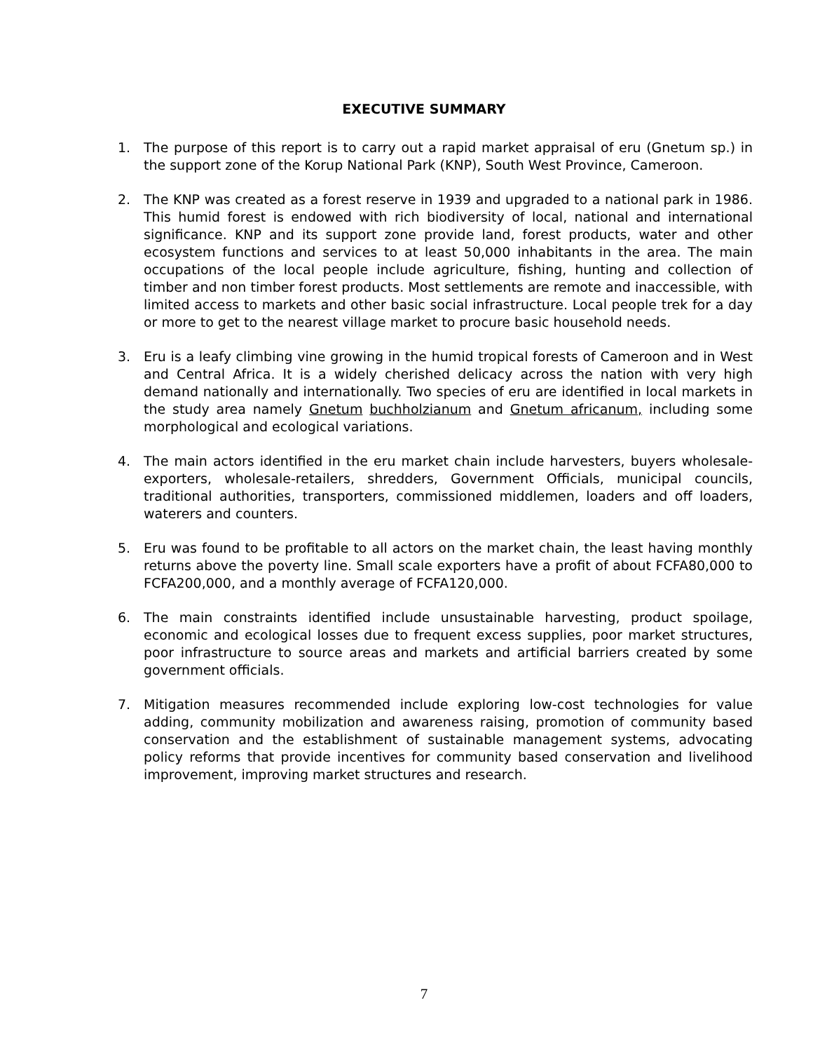EXECUTIVE SUMMARY
1. The purpose of this report is to carry out a rapid market appraisal of eru (Gnetum sp.) in the support zone of the Korup National Park (KNP), South West Province, Cameroon.
2. The KNP was created as a forest reserve in 1939 and upgraded to a national park in 1986. This humid forest is endowed with rich biodiversity of local, national and international significance. KNP and its support zone provide land, forest products, water and other ecosystem functions and services to at least 50,000 inhabitants in the area. The main occupations of the local people include agriculture, fishing, hunting and collection of timber and non timber forest products. Most settlements are remote and inaccessible, with limited access to markets and other basic social infrastructure. Local people trek for a day or more to get to the nearest village market to procure basic household needs.
3. Eru is a leafy climbing vine growing in the humid tropical forests of Cameroon and in West and Central Africa. It is a widely cherished delicacy across the nation with very high demand nationally and internationally. Two species of eru are identified in local markets in the study area namely Gnetum buchholzianum and Gnetum africanum, including some morphological and ecological variations.
4. The main actors identified in the eru market chain include harvesters, buyers wholesale- exporters, wholesale-retailers, shredders, Government Officials, municipal councils, traditional authorities, transporters, commissioned middlemen, loaders and off loaders, waterers and counters.
5. Eru was found to be profitable to all actors on the market chain, the least having monthly returns above the poverty line. Small scale exporters have a profit of about FCFA80,000 to FCFA200,000, and a monthly average of FCFA120,000.
6. The main constraints identified include unsustainable harvesting, product spoilage, economic and ecological losses due to frequent excess supplies, poor market structures, poor infrastructure to source areas and markets and artificial barriers created by some government officials.
7. Mitigation measures recommended include exploring low-cost technologies for value adding, community mobilization and awareness raising, promotion of community based conservation and the establishment of sustainable management systems, advocating policy reforms that provide incentives for community based conservation and livelihood improvement, improving market structures and research.
7